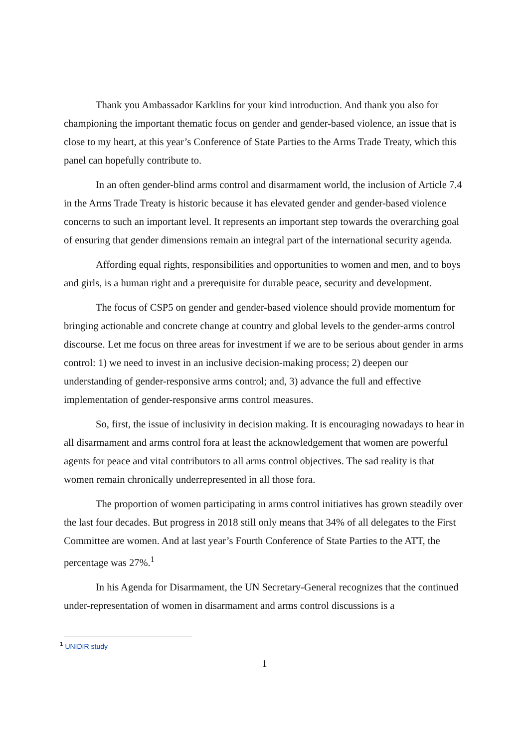Thank you Ambassador Karklins for your kind introduction. And thank you also for championing the important thematic focus on gender and gender-based violence, an issue that is close to my heart, at this year’s Conference of State Parties to the Arms Trade Treaty, which this panel can hopefully contribute to.
In an often gender-blind arms control and disarmament world, the inclusion of Article 7.4 in the Arms Trade Treaty is historic because it has elevated gender and gender-based violence concerns to such an important level. It represents an important step towards the overarching goal of ensuring that gender dimensions remain an integral part of the international security agenda.
Affording equal rights, responsibilities and opportunities to women and men, and to boys and girls, is a human right and a prerequisite for durable peace, security and development.
The focus of CSP5 on gender and gender-based violence should provide momentum for bringing actionable and concrete change at country and global levels to the gender-arms control discourse. Let me focus on three areas for investment if we are to be serious about gender in arms control: 1) we need to invest in an inclusive decision-making process; 2) deepen our understanding of gender-responsive arms control; and, 3) advance the full and effective implementation of gender-responsive arms control measures.
So, first, the issue of inclusivity in decision making. It is encouraging nowadays to hear in all disarmament and arms control fora at least the acknowledgement that women are powerful agents for peace and vital contributors to all arms control objectives. The sad reality is that women remain chronically underrepresented in all those fora.
The proportion of women participating in arms control initiatives has grown steadily over the last four decades. But progress in 2018 still only means that 34% of all delegates to the First Committee are women. And at last year’s Fourth Conference of State Parties to the ATT, the percentage was 27%.<sup>1</sup>
In his Agenda for Disarmament, the UN Secretary-General recognizes that the continued under-representation of women in disarmament and arms control discussions is a
<sup>1</sup> UNIDIR study
1